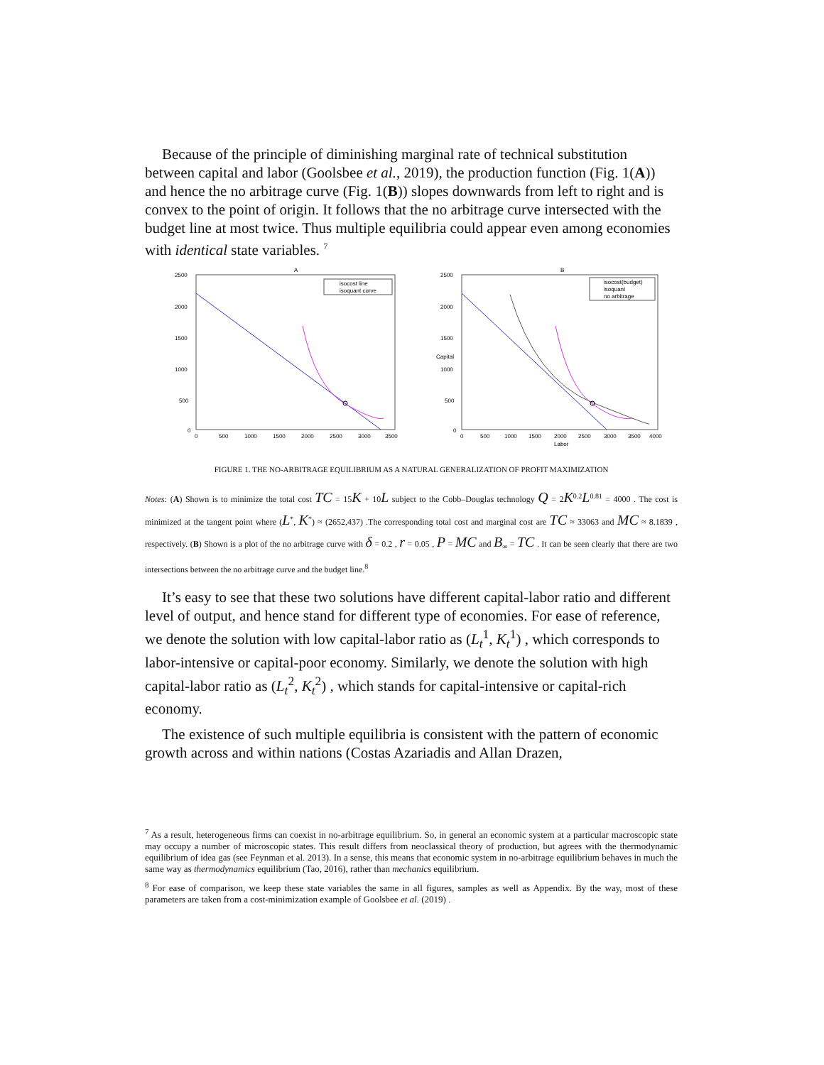Because of the principle of diminishing marginal rate of technical substitution between capital and labor (Goolsbee et al., 2019), the production function (Fig. 1(A)) and hence the no arbitrage curve (Fig. 1(B)) slopes downwards from left to right and is convex to the point of origin. It follows that the no arbitrage curve intersected with the budget line at most twice. Thus multiple equilibria could appear even among economies with identical state variables. <sup>7</sup>
A
2500
2000
1500
1000
500
0
0
500
1000
1500
2000
2500
3000
3500
isocost line
isoquant curve
B
2500
2000
1500
1000
500
0
0
500
1000
1500
2000
2500
3000
3500
4000
Labor
Capital
isocost(budget)
isoquant
no arbitrage
FIGURE 1. THE NO-ARBITRAGE EQUILIBRIUM AS A NATURAL GENERALIZATION OF PROFIT MAXIMIZATION
Notes: (A) Shown is to minimize the total cost TC = 15K + 10L subject to the Cobb–Douglas technology Q = 2K<sup>0.2</sup>L<sup>0.81</sup> = 4000 . The cost is minimized at the tangent point where (L<sup>*</sup>, K<sup>*</sup>) ≈ (2652,437) .The corresponding total cost and marginal cost are TC ≈ 33063 and MC ≈ 8.1839 , respectively. (B) Shown is a plot of the no arbitrage curve with δ = 0.2 , r = 0.05 , P = MC and B<sub>∞</sub> = TC . It can be seen clearly that there are two intersections between the no arbitrage curve and the budget line.<sup>8</sup>
It’s easy to see that these two solutions have different capital-labor ratio and different level of output, and hence stand for different type of economies. For ease of reference, we denote the solution with low capital-labor ratio as (L<sub>t</sub><sup>1</sup>, K<sub>t</sub><sup>1</sup>) , which corresponds to labor-intensive or capital-poor economy. Similarly, we denote the solution with high capital-labor ratio as (L<sub>t</sub><sup>2</sup>, K<sub>t</sub><sup>2</sup>) , which stands for capital-intensive or capital-rich economy.
The existence of such multiple equilibria is consistent with the pattern of economic growth across and within nations (Costas Azariadis and Allan Drazen,
<sup>7</sup> As a result, heterogeneous firms can coexist in no-arbitrage equilibrium. So, in general an economic system at a particular macroscopic state may occupy a number of microscopic states. This result differs from neoclassical theory of production, but agrees with the thermodynamic equilibrium of idea gas (see Feynman et al. 2013). In a sense, this means that economic system in no-arbitrage equilibrium behaves in much the same way as thermodynamics equilibrium (Tao, 2016), rather than mechanics equilibrium.
<sup>8</sup> For ease of comparison, we keep these state variables the same in all figures, samples as well as Appendix. By the way, most of these parameters are taken from a cost-minimization example of Goolsbee et al. (2019) .